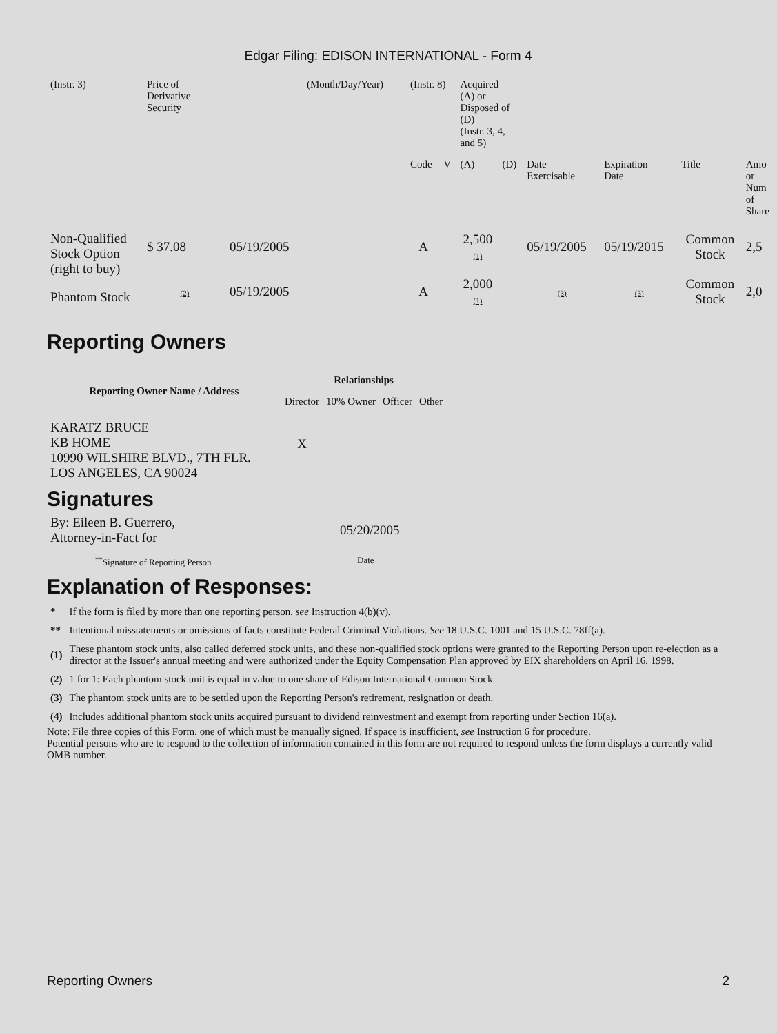Edgar Filing: EDISON INTERNATIONAL - Form 4
| (Instr. 3) | Price of Derivative Security | | (Month/Day/Year) | (Instr. 8) | | Acquired (A) or Disposed of (D) (Instr. 3, 4, and 5) | | | | | |
| | | | | Code | V | (A) | (D) | Date Exercisable | Expiration Date | Title | Amo or Num of Share |
| Non-Qualified Stock Option (right to buy) | $ 37.08 | 05/19/2005 | | A | | 2,500 (1) | | 05/19/2005 | 05/19/2015 | Common Stock | 2,5 |
| Phantom Stock | (2) | 05/19/2005 | | A | | 2,000 (1) | | (3) | (3) | Common Stock | 2,0 |
Reporting Owners
| Reporting Owner Name / Address | Relationships | | | |
| --- | --- | --- | --- | --- |
| | Director | 10% Owner | Officer | Other |
| KARATZ BRUCE KB HOME 10990 WILSHIRE BLVD., 7TH FLR. LOS ANGELES, CA 90024 | X | | | |
Signatures
| By: Eileen B. Guerrero, Attorney-in-Fact for | 05/20/2005 |
| <sup>**</sup> Signature of Reporting Person | Date |
Explanation of Responses:
| * | If the form is filed by more than one reporting person, see Instruction 4(b)(v). |
| ** | Intentional misstatements or omissions of facts constitute Federal Criminal Violations. See 18 U.S.C. 1001 and 15 U.S.C. 78ff(a). |
| (1) | These phantom stock units, also called deferred stock units, and these non-qualified stock options were granted to the Reporting Person upon re-election as a director at the Issuer's annual meeting and were authorized under the Equity Compensation Plan approved by EIX shareholders on April 16, 1998. |
| (2) | 1 for 1: Each phantom stock unit is equal in value to one share of Edison International Common Stock. |
| (3) | The phantom stock units are to be settled upon the Reporting Person's retirement, resignation or death. |
| (4) | Includes additional phantom stock units acquired pursuant to dividend reinvestment and exempt from reporting under Section 16(a). |
Note: File three copies of this Form, one of which must be manually signed. If space is insufficient, see Instruction 6 for procedure.
Potential persons who are to respond to the collection of information contained in this form are not required to respond unless the form displays a currently valid OMB number.
Reporting Owners 2